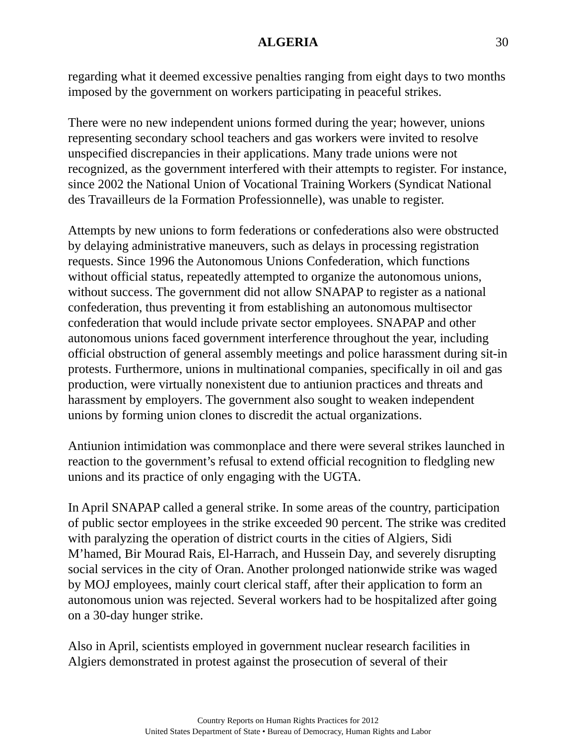ALGERIA 30
regarding what it deemed excessive penalties ranging from eight days to two months imposed by the government on workers participating in peaceful strikes.
There were no new independent unions formed during the year; however, unions representing secondary school teachers and gas workers were invited to resolve unspecified discrepancies in their applications. Many trade unions were not recognized, as the government interfered with their attempts to register. For instance, since 2002 the National Union of Vocational Training Workers (Syndicat National des Travailleurs de la Formation Professionnelle), was unable to register.
Attempts by new unions to form federations or confederations also were obstructed by delaying administrative maneuvers, such as delays in processing registration requests. Since 1996 the Autonomous Unions Confederation, which functions without official status, repeatedly attempted to organize the autonomous unions, without success. The government did not allow SNAPAP to register as a national confederation, thus preventing it from establishing an autonomous multisector confederation that would include private sector employees. SNAPAP and other autonomous unions faced government interference throughout the year, including official obstruction of general assembly meetings and police harassment during sit-in protests. Furthermore, unions in multinational companies, specifically in oil and gas production, were virtually nonexistent due to antiunion practices and threats and harassment by employers. The government also sought to weaken independent unions by forming union clones to discredit the actual organizations.
Antiunion intimidation was commonplace and there were several strikes launched in reaction to the government’s refusal to extend official recognition to fledgling new unions and its practice of only engaging with the UGTA.
In April SNAPAP called a general strike. In some areas of the country, participation of public sector employees in the strike exceeded 90 percent. The strike was credited with paralyzing the operation of district courts in the cities of Algiers, Sidi M’hamed, Bir Mourad Rais, El-Harrach, and Hussein Day, and severely disrupting social services in the city of Oran. Another prolonged nationwide strike was waged by MOJ employees, mainly court clerical staff, after their application to form an autonomous union was rejected. Several workers had to be hospitalized after going on a 30-day hunger strike.
Also in April, scientists employed in government nuclear research facilities in Algiers demonstrated in protest against the prosecution of several of their
Country Reports on Human Rights Practices for 2012
United States Department of State • Bureau of Democracy, Human Rights and Labor